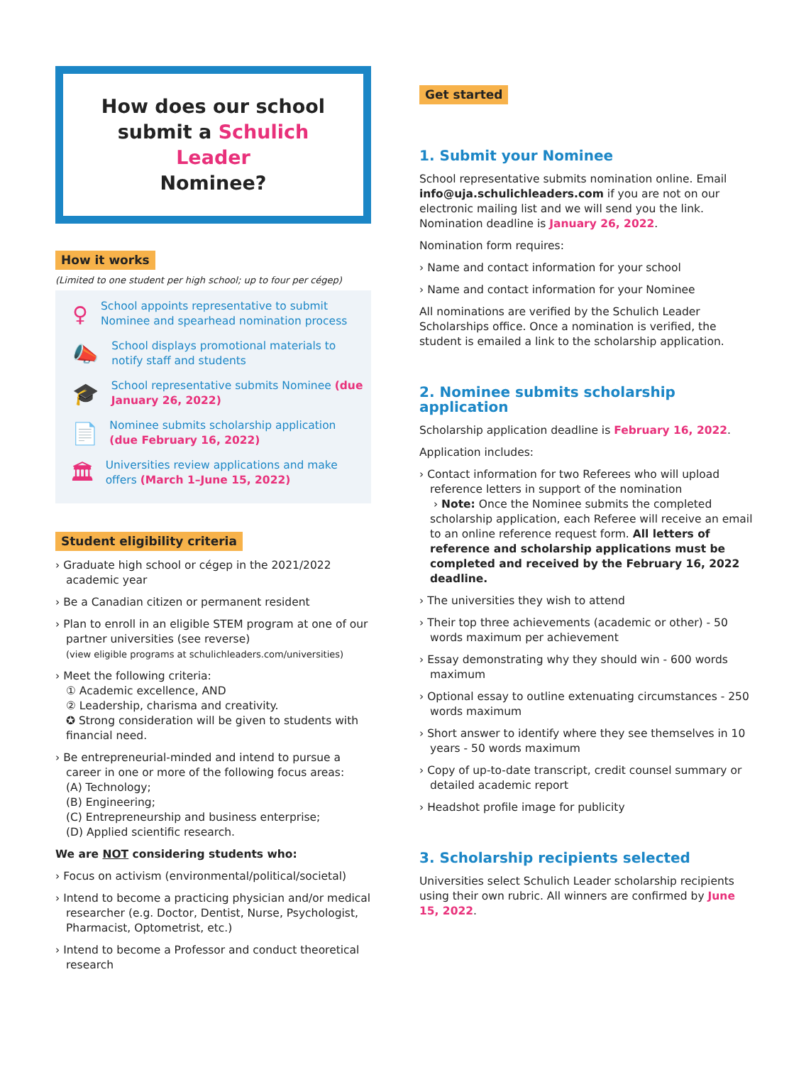How does our school
submit a Schulich Leader
Nominee?
How it works
(Limited to one student per high school; up to four per cégep)
♀
School appoints representative to submit Nominee and spearhead nomination process
📣
School displays promotional materials to notify staff and students
🎓
School representative submits Nominee (due January 26, 2022)
📄
Nominee submits scholarship application (due February 16, 2022)
🏛
Universities review applications and make offers (March 1–June 15, 2022)
Student eligibility criteria
› Graduate high school or cégep in the 2021/2022 academic year
› Be a Canadian citizen or permanent resident
› Plan to enroll in an eligible STEM program at one of our partner universities (see reverse)
(view eligible programs at schulichleaders.com/universities)
› Meet the following criteria:
① Academic excellence, AND
② Leadership, charisma and creativity.
✪ Strong consideration will be given to students with financial need.
› Be entrepreneurial-minded and intend to pursue a career in one or more of the following focus areas:
(A) Technology;
(B) Engineering;
(C) Entrepreneurship and business enterprise;
(D) Applied scientific research.
We are NOT considering students who:
› Focus on activism (environmental/political/societal)
› Intend to become a practicing physician and/or medical researcher (e.g. Doctor, Dentist, Nurse, Psychologist, Pharmacist, Optometrist, etc.)
› Intend to become a Professor and conduct theoretical research
Get started
1. Submit your Nominee
School representative submits nomination online. Email info@uja.schulichleaders.com if you are not on our electronic mailing list and we will send you the link. Nomination deadline is January 26, 2022.
Nomination form requires:
› Name and contact information for your school
› Name and contact information for your Nominee
All nominations are verified by the Schulich Leader Scholarships office. Once a nomination is verified, the student is emailed a link to the scholarship application.
2. Nominee submits scholarship application
Scholarship application deadline is February 16, 2022.
Application includes:
› Contact information for two Referees who will upload reference letters in support of the nomination
› Note: Once the Nominee submits the completed scholarship application, each Referee will receive an email to an online reference request form. All letters of reference and scholarship applications must be completed and received by the February 16, 2022 deadline.
› The universities they wish to attend
› Their top three achievements (academic or other) - 50 words maximum per achievement
› Essay demonstrating why they should win - 600 words maximum
› Optional essay to outline extenuating circumstances - 250 words maximum
› Short answer to identify where they see themselves in 10 years - 50 words maximum
› Copy of up-to-date transcript, credit counsel summary or detailed academic report
› Headshot profile image for publicity
3. Scholarship recipients selected
Universities select Schulich Leader scholarship recipients using their own rubric. All winners are confirmed by June 15, 2022.